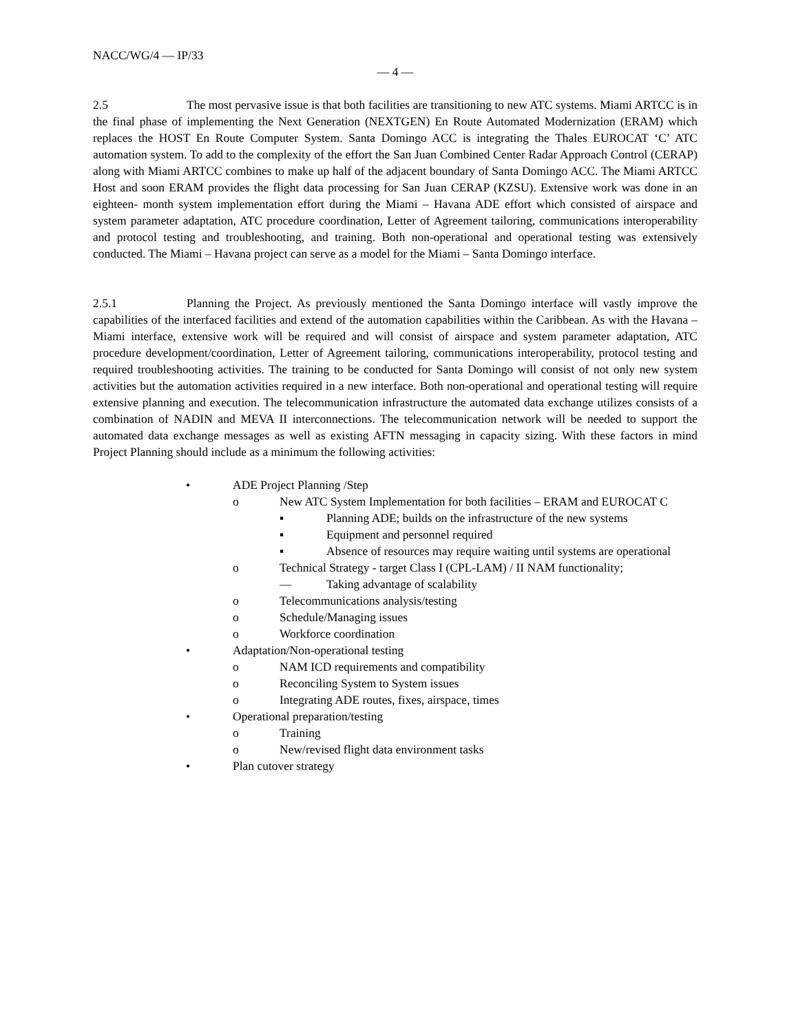NACC/WG/4 — IP/33
— 4 —
2.5 The most pervasive issue is that both facilities are transitioning to new ATC systems. Miami ARTCC is in the final phase of implementing the Next Generation (NEXTGEN) En Route Automated Modernization (ERAM) which replaces the HOST En Route Computer System. Santa Domingo ACC is integrating the Thales EUROCAT ‘C’ ATC automation system. To add to the complexity of the effort the San Juan Combined Center Radar Approach Control (CERAP) along with Miami ARTCC combines to make up half of the adjacent boundary of Santa Domingo ACC. The Miami ARTCC Host and soon ERAM provides the flight data processing for San Juan CERAP (KZSU). Extensive work was done in an eighteen- month system implementation effort during the Miami – Havana ADE effort which consisted of airspace and system parameter adaptation, ATC procedure coordination, Letter of Agreement tailoring, communications interoperability and protocol testing and troubleshooting, and training. Both non-operational and operational testing was extensively conducted. The Miami – Havana project can serve as a model for the Miami – Santa Domingo interface.
2.5.1 Planning the Project. As previously mentioned the Santa Domingo interface will vastly improve the capabilities of the interfaced facilities and extend of the automation capabilities within the Caribbean. As with the Havana – Miami interface, extensive work will be required and will consist of airspace and system parameter adaptation, ATC procedure development/coordination, Letter of Agreement tailoring, communications interoperability, protocol testing and required troubleshooting activities. The training to be conducted for Santa Domingo will consist of not only new system activities but the automation activities required in a new interface. Both non-operational and operational testing will require extensive planning and execution. The telecommunication infrastructure the automated data exchange utilizes consists of a combination of NADIN and MEVA II interconnections. The telecommunication network will be needed to support the automated data exchange messages as well as existing AFTN messaging in capacity sizing. With these factors in mind Project Planning should include as a minimum the following activities:
• ADE Project Planning /Step
o New ATC System Implementation for both facilities – ERAM and EUROCAT C
▪ Planning ADE; builds on the infrastructure of the new systems
▪ Equipment and personnel required
▪ Absence of resources may require waiting until systems are operational
o Technical Strategy - target Class I (CPL-LAM) / II NAM functionality;
— Taking advantage of scalability
o Telecommunications analysis/testing
o Schedule/Managing issues
o Workforce coordination
• Adaptation/Non-operational testing
o NAM ICD requirements and compatibility
o Reconciling System to System issues
o Integrating ADE routes, fixes, airspace, times
• Operational preparation/testing
o Training
o New/revised flight data environment tasks
• Plan cutover strategy